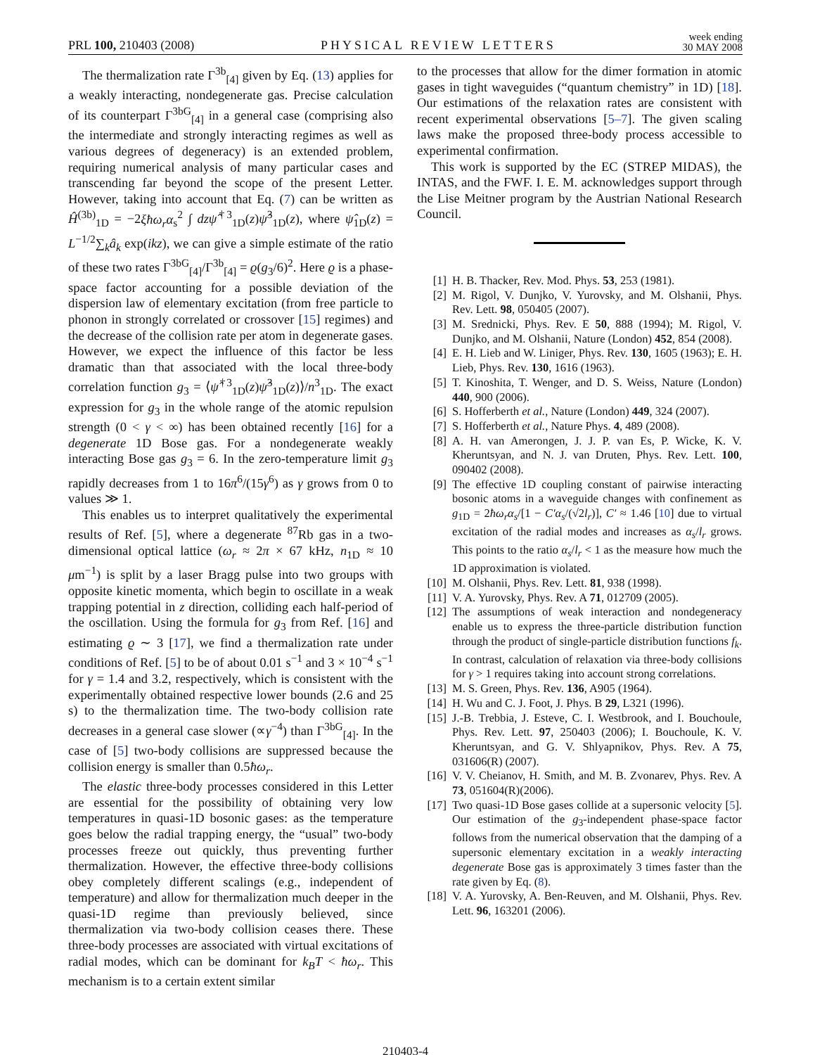PRL 100, 210403 (2008)
PHYSICAL REVIEW LETTERS
week ending
30 MAY 2008
The thermalization rate Γ<sup>3b</sup><sub>[4]</sub> given by Eq. (13) applies for a weakly interacting, nondegenerate gas. Precise calculation of its counterpart Γ<sup>3bG</sup><sub>[4]</sub> in a general case (comprising also the intermediate and strongly interacting regimes as well as various degrees of degeneracy) is an extended problem, requiring numerical analysis of many particular cases and transcending far beyond the scope of the present Letter. However, taking into account that Eq. (7) can be written as Ĥ<sup>(3b)</sup><sub>1D</sub> = −2ξħω<sub>r</sub>α<sub>s</sub><sup>2</sup> ∫ dzψ̂<sup>†3</sup><sub>1D</sub>(z)ψ̂<sup>3</sup><sub>1D</sub>(z), where ψ̂<sub>1D</sub>(z) = L<sup>−1/2</sup>∑<sub>k</sub>â<sub>k</sub> exp(ikz), we can give a simple estimate of the ratio of these two rates Γ<sup>3bG</sup><sub>[4]</sub>/Γ<sup>3b</sup><sub>[4]</sub> = ϱ(g<sub>3</sub>/6)<sup>2</sup>. Here ϱ is a phase-space factor accounting for a possible deviation of the dispersion law of elementary excitation (from free particle to phonon in strongly correlated or crossover [15] regimes) and the decrease of the collision rate per atom in degenerate gases. However, we expect the influence of this factor be less dramatic than that associated with the local three-body correlation function g<sub>3</sub> = ⟨ψ̂<sup>†3</sup><sub>1D</sub>(z)ψ̂<sup>3</sup><sub>1D</sub>(z)⟩/n<sup>3</sup><sub>1D</sub>. The exact expression for g<sub>3</sub> in the whole range of the atomic repulsion strength (0 < γ < ∞) has been obtained recently [16] for a degenerate 1D Bose gas. For a nondegenerate weakly interacting Bose gas g<sub>3</sub> = 6. In the zero-temperature limit g<sub>3</sub> rapidly decreases from 1 to 16π<sup>6</sup>/(15γ<sup>6</sup>) as γ grows from 0 to values ≫ 1.
This enables us to interpret qualitatively the experimental results of Ref. [5], where a degenerate <sup>87</sup>Rb gas in a two-dimensional optical lattice (ω<sub>r</sub> ≈ 2π × 67 kHz, n<sub>1D</sub> ≈ 10 μm<sup>−1</sup>) is split by a laser Bragg pulse into two groups with opposite kinetic momenta, which begin to oscillate in a weak trapping potential in z direction, colliding each half-period of the oscillation. Using the formula for g<sub>3</sub> from Ref. [16] and estimating ϱ ∼ 3 [17], we find a thermalization rate under conditions of Ref. [5] to be of about 0.01 s<sup>−1</sup> and 3 × 10<sup>−4</sup> s<sup>−1</sup> for γ = 1.4 and 3.2, respectively, which is consistent with the experimentally obtained respective lower bounds (2.6 and 25 s) to the thermalization time. The two-body collision rate decreases in a general case slower (∝γ<sup>−4</sup>) than Γ<sup>3bG</sup><sub>[4]</sub>. In the case of [5] two-body collisions are suppressed because the collision energy is smaller than 0.5ħω<sub>r</sub>.
The elastic three-body processes considered in this Letter are essential for the possibility of obtaining very low temperatures in quasi-1D bosonic gases: as the temperature goes below the radial trapping energy, the “usual” two-body processes freeze out quickly, thus preventing further thermalization. However, the effective three-body collisions obey completely different scalings (e.g., independent of temperature) and allow for thermalization much deeper in the quasi-1D regime than previously believed, since thermalization via two-body collision ceases there. These three-body processes are associated with virtual excitations of radial modes, which can be dominant for k<sub>B</sub>T < ħω<sub>r</sub>. This mechanism is to a certain extent similar
to the processes that allow for the dimer formation in atomic gases in tight waveguides (“quantum chemistry” in 1D) [18]. Our estimations of the relaxation rates are consistent with recent experimental observations [5–7]. The given scaling laws make the proposed three-body process accessible to experimental confirmation.
This work is supported by the EC (STREP MIDAS), the INTAS, and the FWF. I. E. M. acknowledges support through the Lise Meitner program by the Austrian National Research Council.
[1] H. B. Thacker, Rev. Mod. Phys. 53, 253 (1981).
[2] M. Rigol, V. Dunjko, V. Yurovsky, and M. Olshanii, Phys. Rev. Lett. 98, 050405 (2007).
[3] M. Srednicki, Phys. Rev. E 50, 888 (1994); M. Rigol, V. Dunjko, and M. Olshanii, Nature (London) 452, 854 (2008).
[4] E. H. Lieb and W. Liniger, Phys. Rev. 130, 1605 (1963); E. H. Lieb, Phys. Rev. 130, 1616 (1963).
[5] T. Kinoshita, T. Wenger, and D. S. Weiss, Nature (London) 440, 900 (2006).
[6] S. Hofferberth et al., Nature (London) 449, 324 (2007).
[7] S. Hofferberth et al., Nature Phys. 4, 489 (2008).
[8] A. H. van Amerongen, J. J. P. van Es, P. Wicke, K. V. Kheruntsyan, and N. J. van Druten, Phys. Rev. Lett. 100, 090402 (2008).
[9] The effective 1D coupling constant of pairwise interacting bosonic atoms in a waveguide changes with confinement as g<sub>1D</sub> = 2ħω<sub>r</sub>α<sub>s</sub>/[1 − C′α<sub>s</sub>/(√2l<sub>r</sub>)], C′ ≈ 1.46 [10] due to virtual excitation of the radial modes and increases as α<sub>s</sub>/l<sub>r</sub> grows. This points to the ratio α<sub>s</sub>/l<sub>r</sub> < 1 as the measure how much the 1D approximation is violated.
[10] M. Olshanii, Phys. Rev. Lett. 81, 938 (1998).
[11] V. A. Yurovsky, Phys. Rev. A 71, 012709 (2005).
[12] The assumptions of weak interaction and nondegeneracy enable us to express the three-particle distribution function through the product of single-particle distribution functions f<sub>k</sub>. In contrast, calculation of relaxation via three-body collisions for γ > 1 requires taking into account strong correlations.
[13] M. S. Green, Phys. Rev. 136, A905 (1964).
[14] H. Wu and C. J. Foot, J. Phys. B 29, L321 (1996).
[15] J.-B. Trebbia, J. Esteve, C. I. Westbrook, and I. Bouchoule, Phys. Rev. Lett. 97, 250403 (2006); I. Bouchoule, K. V. Kheruntsyan, and G. V. Shlyapnikov, Phys. Rev. A 75, 031606(R) (2007).
[16] V. V. Cheianov, H. Smith, and M. B. Zvonarev, Phys. Rev. A 73, 051604(R)(2006).
[17] Two quasi-1D Bose gases collide at a supersonic velocity [5]. Our estimation of the g<sub>3</sub>-independent phase-space factor follows from the numerical observation that the damping of a supersonic elementary excitation in a weakly interacting degenerate Bose gas is approximately 3 times faster than the rate given by Eq. (8).
[18] V. A. Yurovsky, A. Ben-Reuven, and M. Olshanii, Phys. Rev. Lett. 96, 163201 (2006).
210403-4